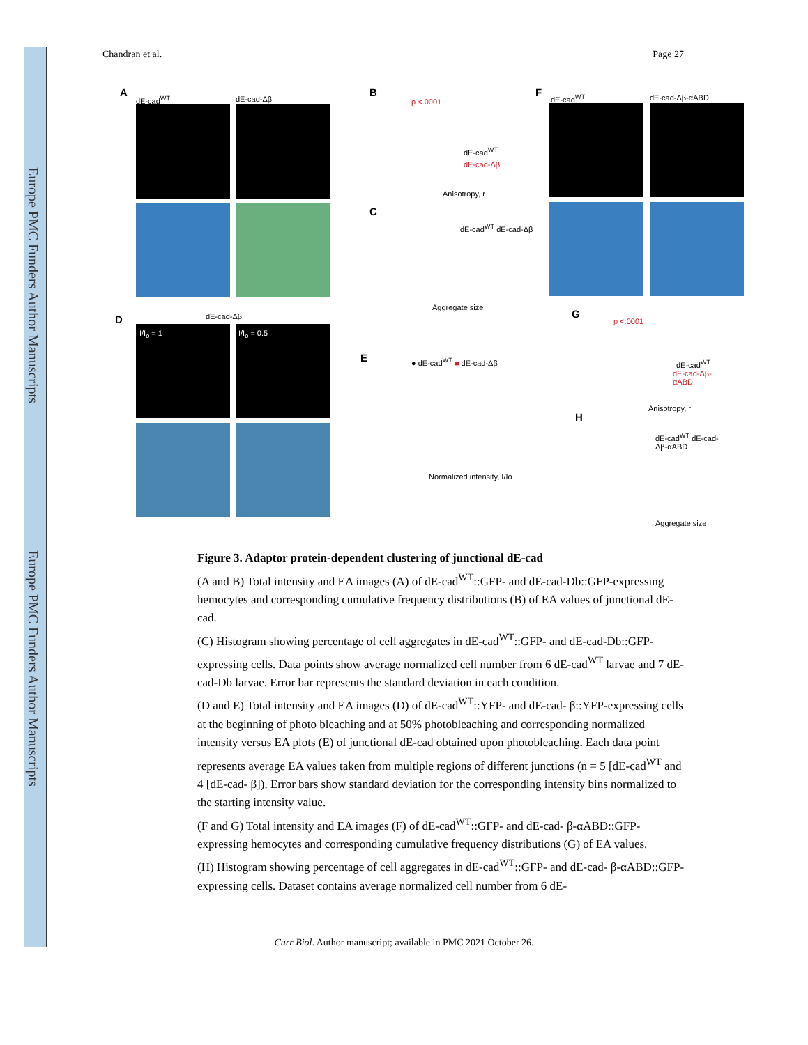Europe PMC Funders Author Manuscripts
Europe PMC Funders Author Manuscripts
Chandran et al. Page 27
A
dE-cad<sup>WT</sup> dE-cad-Δβ
B
p <.0001
dE-cad<sup>WT</sup>
dE-cad-Δβ
Anisotropy, r
C
dE-cad<sup>WT</sup> dE-cad-Δβ
Aggregate size
F dE-cad<sup>WT</sup> dE-cad-Δβ-αABD
D dE-cad-Δβ
I/I<sub>o</sub> = 1 I/I<sub>o</sub> = 0.5
E ● dE-cad<sup>WT</sup> ■ dE-cad-Δβ
Normalized intensity, I/Io
G
p <.0001
dE-cad<sup>WT</sup>
dE-cad-Δβ-αABD
Anisotropy, r
H
dE-cad<sup>WT</sup> dE-cad-Δβ-αABD
Aggregate size
Figure 3. Adaptor protein-dependent clustering of junctional dE-cad
(A and B) Total intensity and EA images (A) of dE-cad<sup>WT</sup>::GFP- and dE-cad-Db::GFP-expressing hemocytes and corresponding cumulative frequency distributions (B) of EA values of junctional dE-cad.
(C) Histogram showing percentage of cell aggregates in dE-cad<sup>WT</sup>::GFP- and dE-cad-Db::GFP-expressing cells. Data points show average normalized cell number from 6 dE-cad<sup>WT</sup> larvae and 7 dE-cad-Db larvae. Error bar represents the standard deviation in each condition.
(D and E) Total intensity and EA images (D) of dE-cad<sup>WT</sup>::YFP- and dE-cad- β::YFP-expressing cells at the beginning of photo bleaching and at 50% photobleaching and corresponding normalized intensity versus EA plots (E) of junctional dE-cad obtained upon photobleaching. Each data point represents average EA values taken from multiple regions of different junctions (n = 5 [dE-cad<sup>WT</sup> and 4 [dE-cad- β]). Error bars show standard deviation for the corresponding intensity bins normalized to the starting intensity value.
(F and G) Total intensity and EA images (F) of dE-cad<sup>WT</sup>::GFP- and dE-cad- β-αABD::GFP-expressing hemocytes and corresponding cumulative frequency distributions (G) of EA values.
(H) Histogram showing percentage of cell aggregates in dE-cad<sup>WT</sup>::GFP- and dE-cad- β-αABD::GFP-expressing cells. Dataset contains average normalized cell number from 6 dE-
Curr Biol. Author manuscript; available in PMC 2021 October 26.